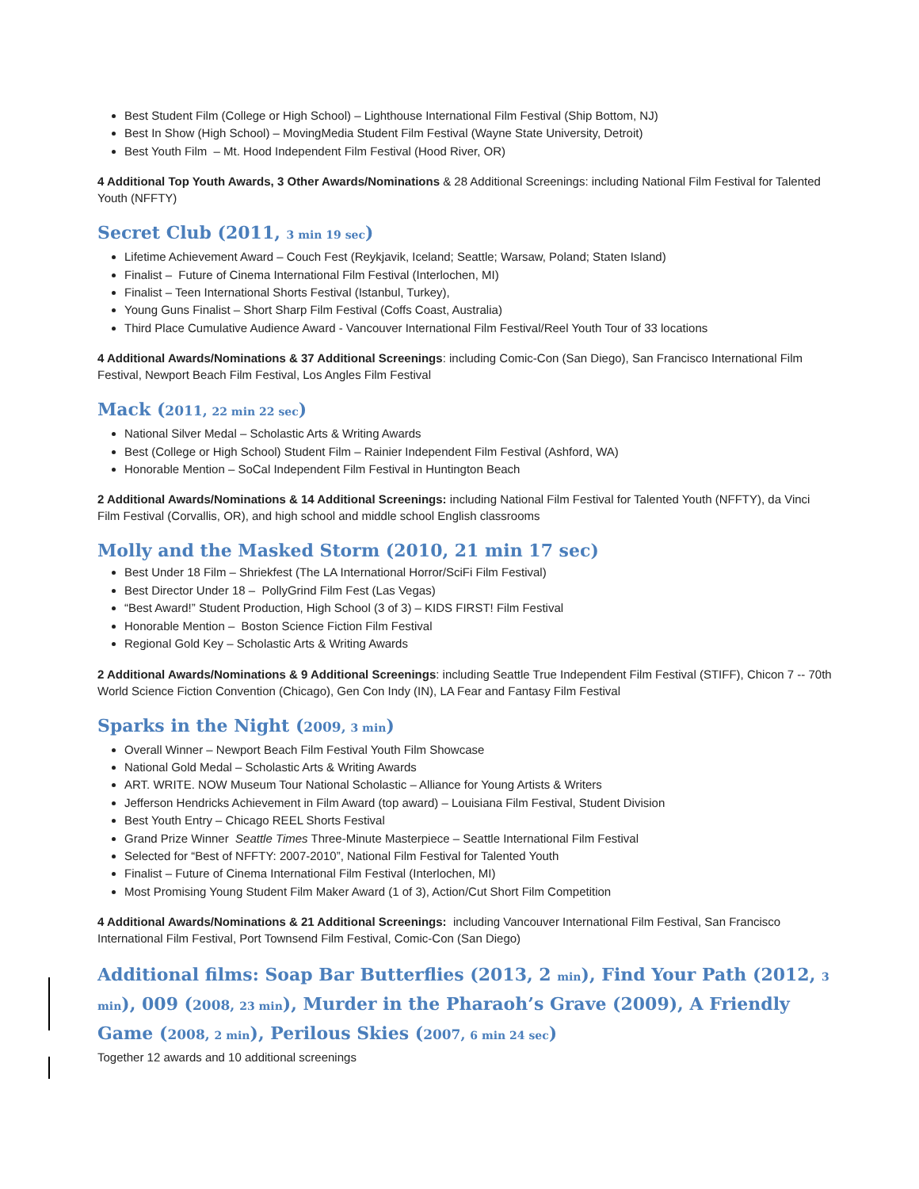Best Student Film (College or High School) – Lighthouse International Film Festival (Ship Bottom, NJ)
Best In Show (High School) – MovingMedia Student Film Festival (Wayne State University, Detroit)
Best Youth Film – Mt. Hood Independent Film Festival (Hood River, OR)
4 Additional Top Youth Awards, 3 Other Awards/Nominations & 28 Additional Screenings: including National Film Festival for Talented Youth (NFFTY)
Secret Club (2011, 3 min 19 sec)
Lifetime Achievement Award – Couch Fest (Reykjavik, Iceland; Seattle; Warsaw, Poland; Staten Island)
Finalist – Future of Cinema International Film Festival (Interlochen, MI)
Finalist – Teen International Shorts Festival (Istanbul, Turkey),
Young Guns Finalist – Short Sharp Film Festival (Coffs Coast, Australia)
Third Place Cumulative Audience Award - Vancouver International Film Festival/Reel Youth Tour of 33 locations
4 Additional Awards/Nominations & 37 Additional Screenings: including Comic-Con (San Diego), San Francisco International Film Festival, Newport Beach Film Festival, Los Angles Film Festival
Mack (2011, 22 min 22 sec)
National Silver Medal – Scholastic Arts & Writing Awards
Best (College or High School) Student Film – Rainier Independent Film Festival (Ashford, WA)
Honorable Mention – SoCal Independent Film Festival in Huntington Beach
2 Additional Awards/Nominations & 14 Additional Screenings: including National Film Festival for Talented Youth (NFFTY), da Vinci Film Festival (Corvallis, OR), and high school and middle school English classrooms
Molly and the Masked Storm (2010, 21 min 17 sec)
Best Under 18 Film – Shriekfest (The LA International Horror/SciFi Film Festival)
Best Director Under 18 – PollyGrind Film Fest (Las Vegas)
“Best Award!” Student Production, High School (3 of 3) – KIDS FIRST! Film Festival
Honorable Mention – Boston Science Fiction Film Festival
Regional Gold Key – Scholastic Arts & Writing Awards
2 Additional Awards/Nominations & 9 Additional Screenings: including Seattle True Independent Film Festival (STIFF), Chicon 7 -- 70th World Science Fiction Convention (Chicago), Gen Con Indy (IN), LA Fear and Fantasy Film Festival
Sparks in the Night (2009, 3 min)
Overall Winner – Newport Beach Film Festival Youth Film Showcase
National Gold Medal – Scholastic Arts & Writing Awards
ART. WRITE. NOW Museum Tour National Scholastic – Alliance for Young Artists & Writers
Jefferson Hendricks Achievement in Film Award (top award) – Louisiana Film Festival, Student Division
Best Youth Entry – Chicago REEL Shorts Festival
Grand Prize Winner Seattle Times Three-Minute Masterpiece – Seattle International Film Festival
Selected for “Best of NFFTY: 2007-2010”, National Film Festival for Talented Youth
Finalist – Future of Cinema International Film Festival (Interlochen, MI)
Most Promising Young Student Film Maker Award (1 of 3), Action/Cut Short Film Competition
4 Additional Awards/Nominations & 21 Additional Screenings: including Vancouver International Film Festival, San Francisco International Film Festival, Port Townsend Film Festival, Comic-Con (San Diego)
Additional films: Soap Bar Butterflies (2013, 2 min), Find Your Path (2012, 3 min), 009 (2008, 23 min), Murder in the Pharaoh’s Grave (2009), A Friendly Game (2008, 2 min), Perilous Skies (2007, 6 min 24 sec)
Together 12 awards and 10 additional screenings